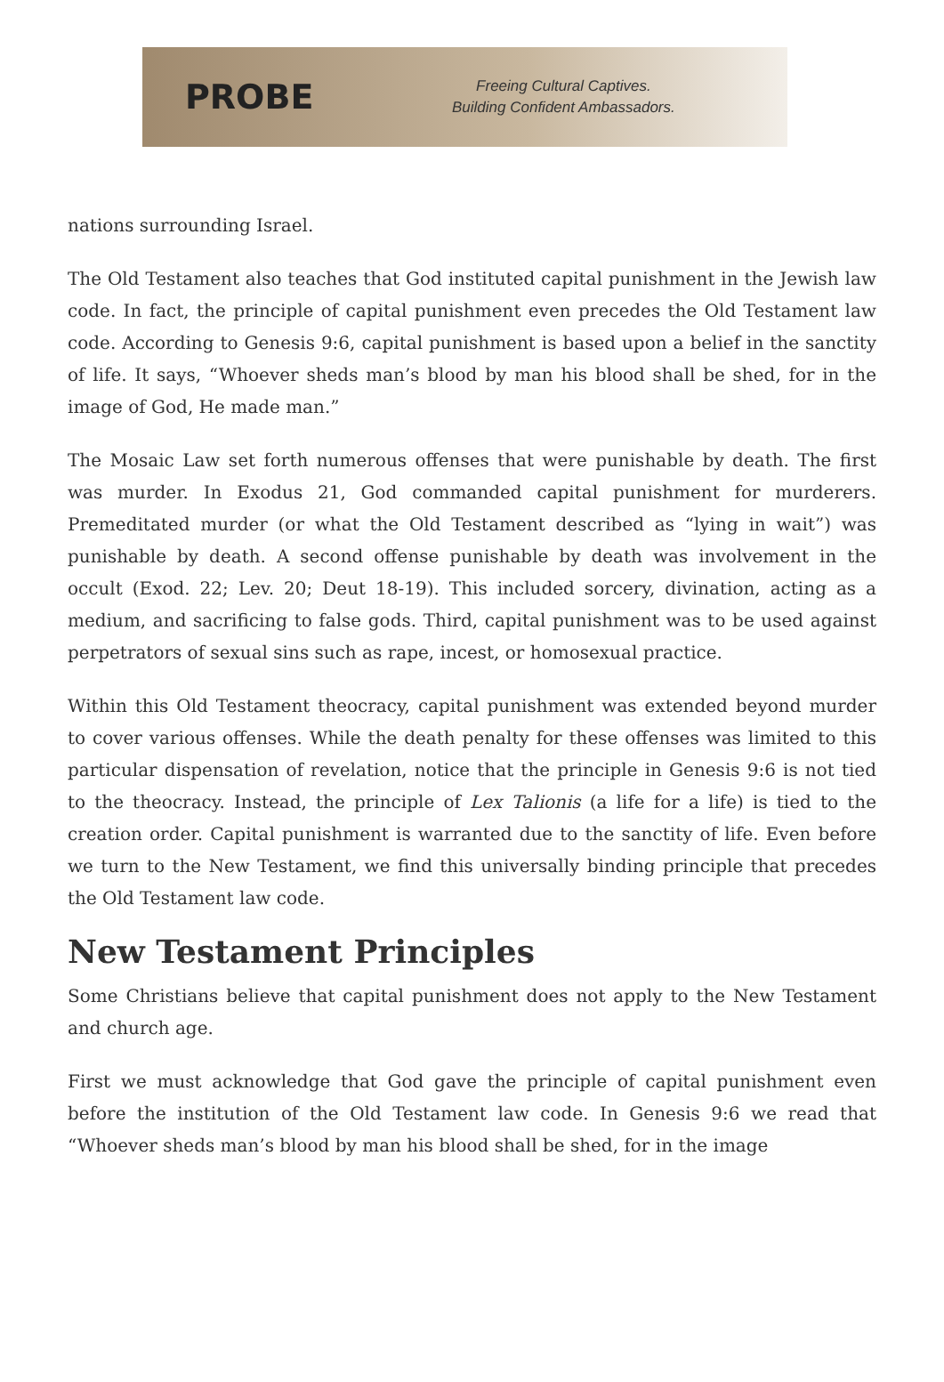PROBE
Freeing Cultural Captives.
Building Confident Ambassadors.
nations surrounding Israel.
The Old Testament also teaches that God instituted capital punishment in the Jewish law code. In fact, the principle of capital punishment even precedes the Old Testament law code. According to Genesis 9:6, capital punishment is based upon a belief in the sanctity of life. It says, “Whoever sheds man’s blood by man his blood shall be shed, for in the image of God, He made man.”
The Mosaic Law set forth numerous offenses that were punishable by death. The first was murder. In Exodus 21, God commanded capital punishment for murderers. Premeditated murder (or what the Old Testament described as “lying in wait”) was punishable by death. A second offense punishable by death was involvement in the occult (Exod. 22; Lev. 20; Deut 18-19). This included sorcery, divination, acting as a medium, and sacrificing to false gods. Third, capital punishment was to be used against perpetrators of sexual sins such as rape, incest, or homosexual practice.
Within this Old Testament theocracy, capital punishment was extended beyond murder to cover various offenses. While the death penalty for these offenses was limited to this particular dispensation of revelation, notice that the principle in Genesis 9:6 is not tied to the theocracy. Instead, the principle of Lex Talionis (a life for a life) is tied to the creation order. Capital punishment is warranted due to the sanctity of life. Even before we turn to the New Testament, we find this universally binding principle that precedes the Old Testament law code.
New Testament Principles
Some Christians believe that capital punishment does not apply to the New Testament and church age.
First we must acknowledge that God gave the principle of capital punishment even before the institution of the Old Testament law code. In Genesis 9:6 we read that “Whoever sheds man’s blood by man his blood shall be shed, for in the image